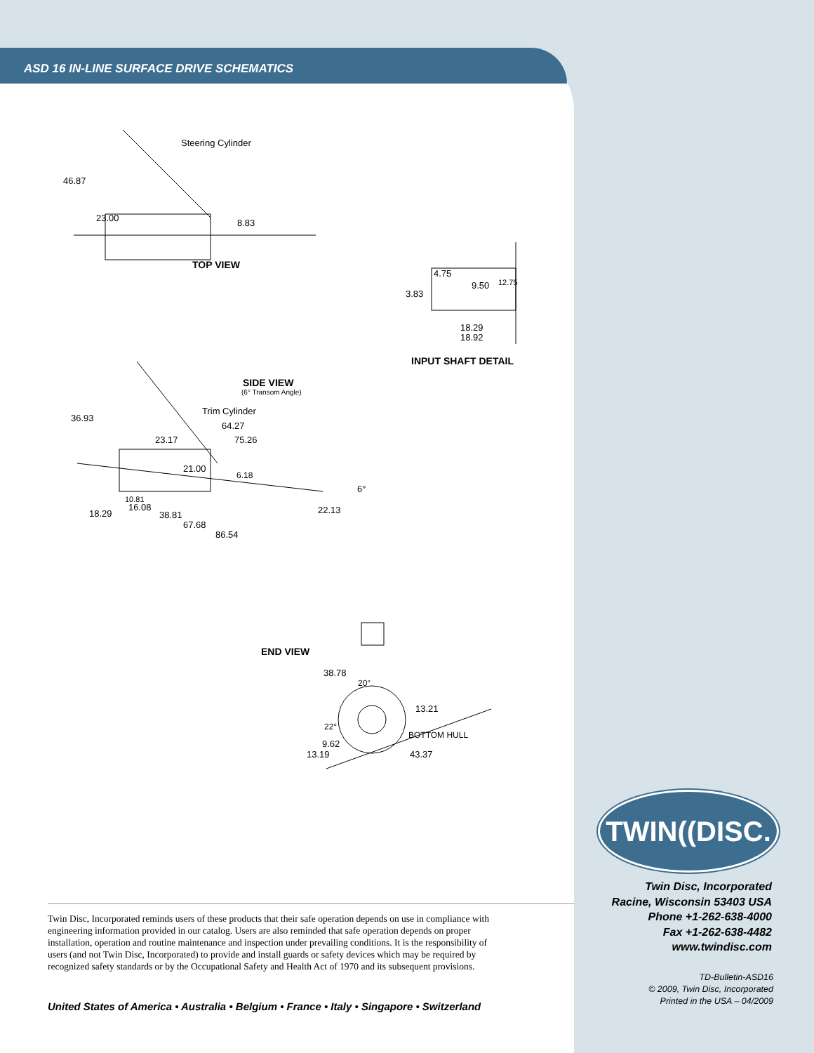ASD 16 IN-LINE SURFACE DRIVE SCHEMATICS
Steering Cylinder
46.87
23.00 8.83
TOP VIEW
4.75
3.83
9.50 12.75
18.29
18.92
INPUT SHAFT DETAIL
SIDE VIEW
(6° Transom Angle)
Trim Cylinder
36.93
64.27
23.17 75.26
21.00
6.18
6°
10.81
16.08 22.13
18.29 38.81
67.68
86.54
END VIEW
38.78
20°
13.21
22°
BOTTOM HULL
9.62
13.19 43.37
Twin Disc, Incorporated reminds users of these products that their safe operation depends on use in compliance with engineering information provided in our catalog. Users are also reminded that safe operation depends on proper installation, operation and routine maintenance and inspection under prevailing conditions. It is the responsibility of users (and not Twin Disc, Incorporated) to provide and install guards or safety devices which may be required by recognized safety standards or by the Occupational Safety and Health Act of 1970 and its subsequent provisions.
United States of America • Australia • Belgium • France • Italy • Singapore • Switzerland
TWIN((DISC.
Twin Disc, Incorporated
Racine, Wisconsin 53403 USA
Phone +1-262-638-4000
Fax +1-262-638-4482
www.twindisc.com
TD-Bulletin-ASD16
© 2009, Twin Disc, Incorporated
Printed in the USA – 04/2009